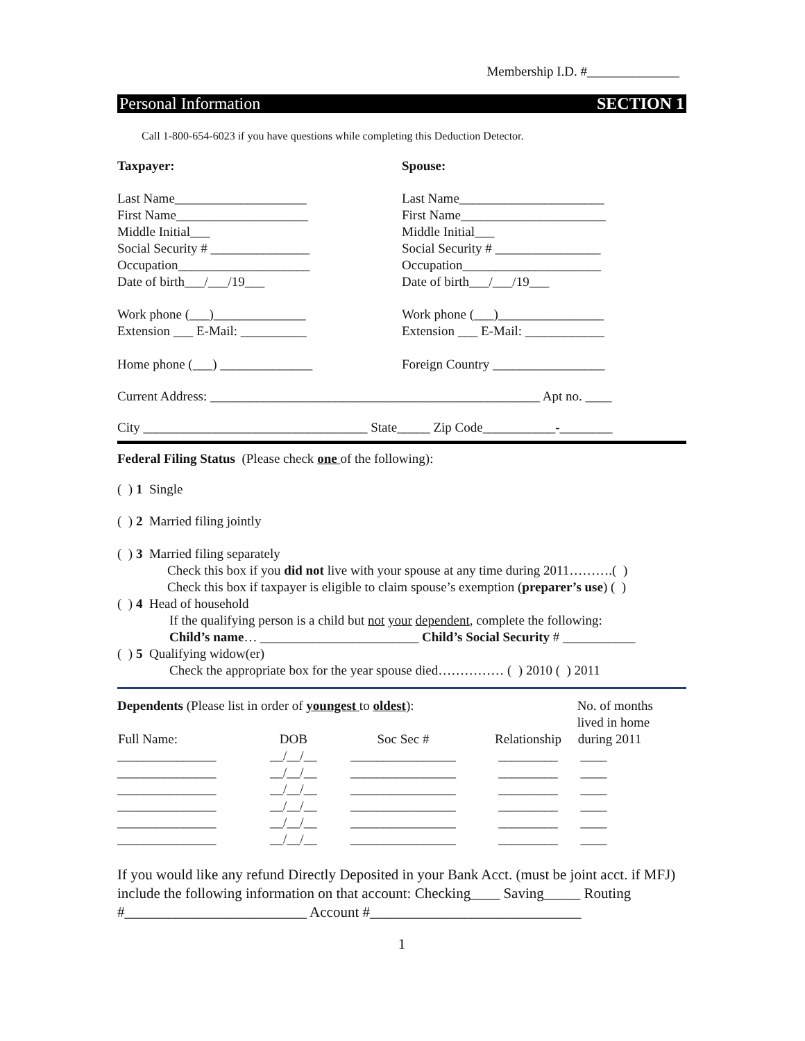Membership I.D. #______________
Personal Information SECTION 1
Call 1-800-654-6023 if you have questions while completing this Deduction Detector.
Taxpayer: Spouse:
Last Name____________________
First Name____________________
Middle Initial___
Social Security # _______________
Occupation____________________
Date of birth___/___/19___
Last Name______________________
First Name______________________
Middle Initial___
Social Security # ________________
Occupation_____________________
Date of birth___/___/19___
Work phone (___)______________
Extension ___ E-Mail: __________
Work phone (___)________________
Extension ___ E-Mail: ____________
Home phone (___) ______________ Foreign Country _________________
Current Address: __________________________________________________ Apt no. ____
City __________________________________ State_____ Zip Code___________-________
Federal Filing Status (Please check one of the following):
( ) 1 Single
( ) 2 Married filing jointly
( ) 3 Married filing separately
Check this box if you did not live with your spouse at any time during 2011……….( )
Check this box if taxpayer is eligible to claim spouse’s exemption (preparer’s use) ( )
( ) 4 Head of household
If the qualifying person is a child but not your dependent, complete the following:
Child’s name… ________________________ Child’s Social Security # ___________
( ) 5 Qualifying widow(er)
Check the appropriate box for the year spouse died…………… ( ) 2010 ( ) 2011
| Dependents (Please list in order of youngest to oldest ): | | | | No. of months lived in home |
| Full Name: | DOB | Soc Sec # | Relationship | during 2011 |
| _______________ | __/__/__ | ________________ | _________ | ____ |
| _______________ | __/__/__ | ________________ | _________ | ____ |
| _______________ | __/__/__ | ________________ | _________ | ____ |
| _______________ | __/__/__ | ________________ | _________ | ____ |
| _______________ | __/__/__ | ________________ | _________ | ____ |
| _______________ | __/__/__ | ________________ | _________ | ____ |
If you would like any refund Directly Deposited in your Bank Acct. (must be joint acct. if MFJ) include the following information on that account: Checking____ Saving_____ Routing #_________________________ Account #_____________________________
1